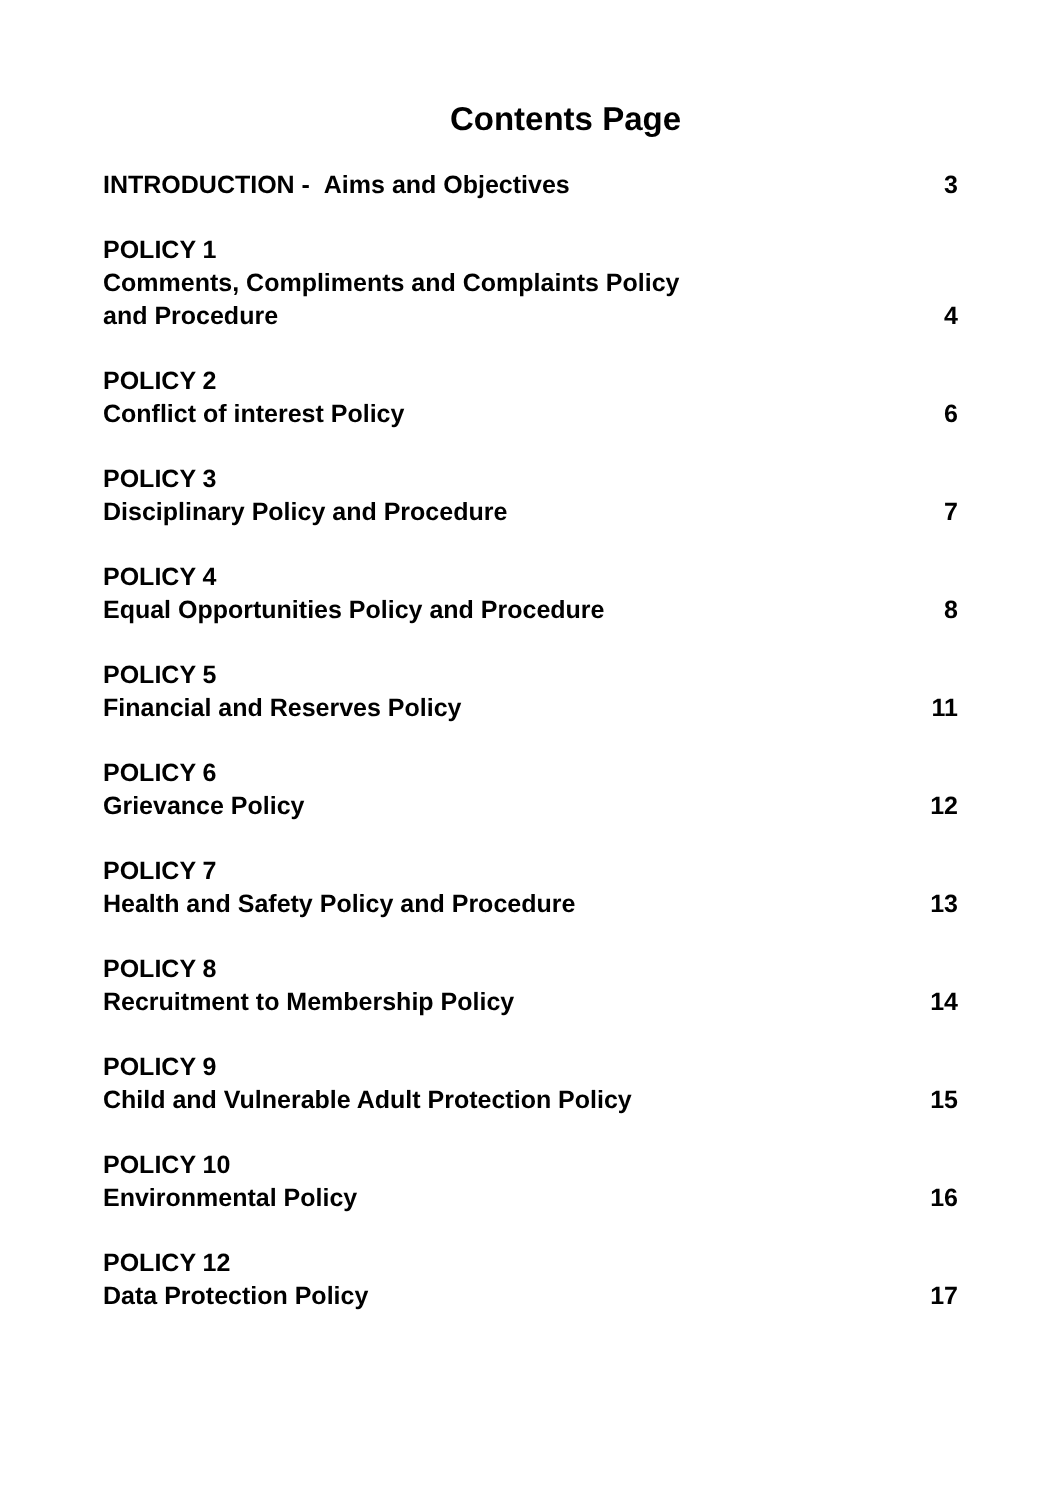Contents Page
INTRODUCTION - Aims and Objectives 3
POLICY 1
Comments, Compliments and Complaints Policy
and Procedure 4
POLICY 2
Conflict of interest Policy 6
POLICY 3
Disciplinary Policy and Procedure 7
POLICY 4
Equal Opportunities Policy and Procedure 8
POLICY 5
Financial and Reserves Policy 11
POLICY 6
Grievance Policy 12
POLICY 7
Health and Safety Policy and Procedure 13
POLICY 8
Recruitment to Membership Policy 14
POLICY 9
Child and Vulnerable Adult Protection Policy 15
POLICY 10
Environmental Policy 16
POLICY 12
Data Protection Policy 17